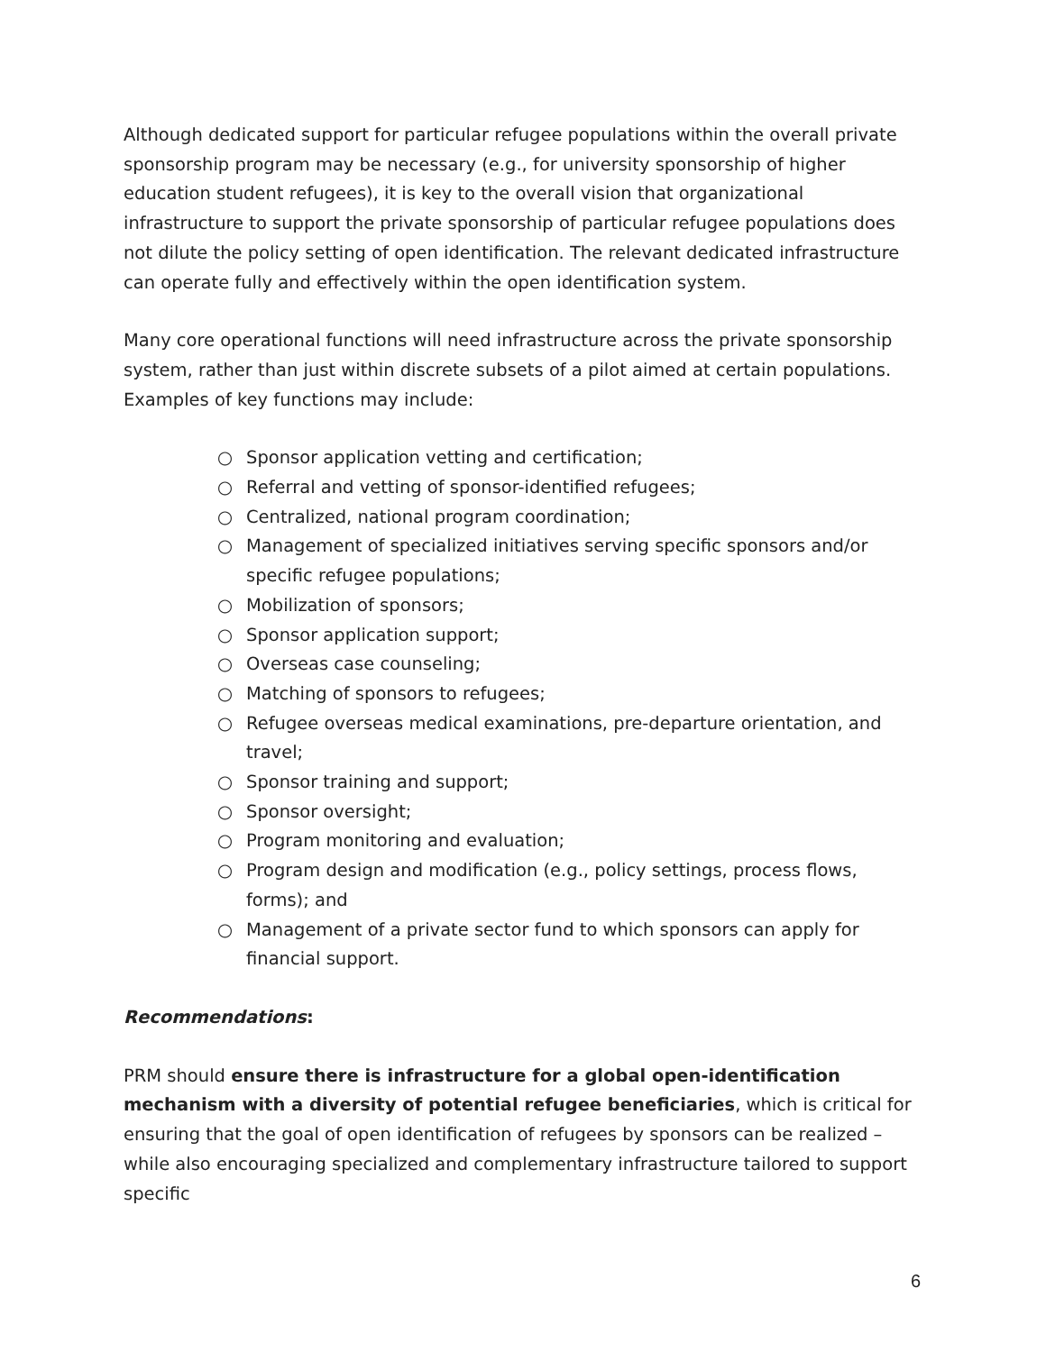Although dedicated support for particular refugee populations within the overall private sponsorship program may be necessary (e.g., for university sponsorship of higher education student refugees), it is key to the overall vision that organizational infrastructure to support the private sponsorship of particular refugee populations does not dilute the policy setting of open identification. The relevant dedicated infrastructure can operate fully and effectively within the open identification system.
Many core operational functions will need infrastructure across the private sponsorship system, rather than just within discrete subsets of a pilot aimed at certain populations. Examples of key functions may include:
○ Sponsor application vetting and certification;
○ Referral and vetting of sponsor-identified refugees;
○ Centralized, national program coordination;
○ Management of specialized initiatives serving specific sponsors and/or specific refugee populations;
○ Mobilization of sponsors;
○ Sponsor application support;
○ Overseas case counseling;
○ Matching of sponsors to refugees;
○ Refugee overseas medical examinations, pre-departure orientation, and travel;
○ Sponsor training and support;
○ Sponsor oversight;
○ Program monitoring and evaluation;
○ Program design and modification (e.g., policy settings, process flows, forms); and
○ Management of a private sector fund to which sponsors can apply for financial support.
Recommendations:
PRM should ensure there is infrastructure for a global open-identification mechanism with a diversity of potential refugee beneficiaries, which is critical for ensuring that the goal of open identification of refugees by sponsors can be realized – while also encouraging specialized and complementary infrastructure tailored to support specific
6